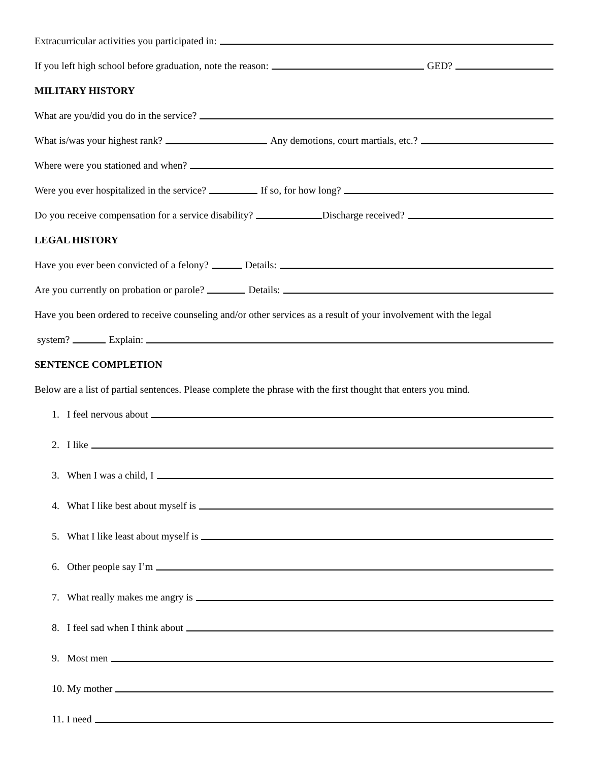Extracurricular activities you participated in:
If you left high school before graduation, note the reason: GED?
MILITARY HISTORY
What are you/did you do in the service?
What is/was your highest rank? Any demotions, court martials, etc.?
Where were you stationed and when?
Were you ever hospitalized in the service? If so, for how long?
Do you receive compensation for a service disability? Discharge received?
LEGAL HISTORY
Have you ever been convicted of a felony? Details:
Are you currently on probation or parole? Details:
Have you been ordered to receive counseling and/or other services as a result of your involvement with the legal
system? Explain:
SENTENCE COMPLETION
Below are a list of partial sentences. Please complete the phrase with the first thought that enters you mind.
1. I feel nervous about
2. I like
3. When I was a child, I
4. What I like best about myself is
5. What I like least about myself is
6. Other people say I’m
7. What really makes me angry is
8. I feel sad when I think about
9. Most men
10. My mother
11. I need